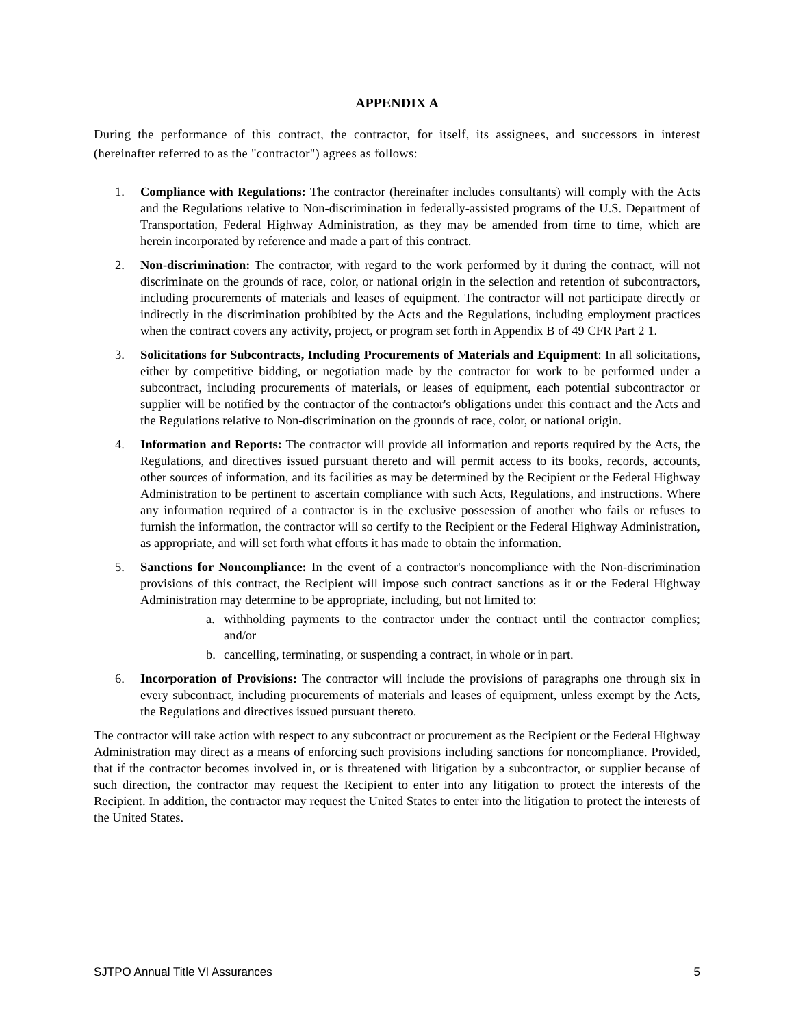APPENDIX A
During the performance of this contract, the contractor, for itself, its assignees, and successors in interest (hereinafter referred to as the "contractor") agrees as follows:
1. Compliance with Regulations: The contractor (hereinafter includes consultants) will comply with the Acts and the Regulations relative to Non-discrimination in federally-assisted programs of the U.S. Department of Transportation, Federal Highway Administration, as they may be amended from time to time, which are herein incorporated by reference and made a part of this contract.
2. Non-discrimination: The contractor, with regard to the work performed by it during the contract, will not discriminate on the grounds of race, color, or national origin in the selection and retention of subcontractors, including procurements of materials and leases of equipment. The contractor will not participate directly or indirectly in the discrimination prohibited by the Acts and the Regulations, including employment practices when the contract covers any activity, project, or program set forth in Appendix B of 49 CFR Part 2 1.
3. Solicitations for Subcontracts, Including Procurements of Materials and Equipment: In all solicitations, either by competitive bidding, or negotiation made by the contractor for work to be performed under a subcontract, including procurements of materials, or leases of equipment, each potential subcontractor or supplier will be notified by the contractor of the contractor's obligations under this contract and the Acts and the Regulations relative to Non-discrimination on the grounds of race, color, or national origin.
4. Information and Reports: The contractor will provide all information and reports required by the Acts, the Regulations, and directives issued pursuant thereto and will permit access to its books, records, accounts, other sources of information, and its facilities as may be determined by the Recipient or the Federal Highway Administration to be pertinent to ascertain compliance with such Acts, Regulations, and instructions. Where any information required of a contractor is in the exclusive possession of another who fails or refuses to furnish the information, the contractor will so certify to the Recipient or the Federal Highway Administration, as appropriate, and will set forth what efforts it has made to obtain the information.
5. Sanctions for Noncompliance: In the event of a contractor's noncompliance with the Non-discrimination provisions of this contract, the Recipient will impose such contract sanctions as it or the Federal Highway Administration may determine to be appropriate, including, but not limited to:
a. withholding payments to the contractor under the contract until the contractor complies; and/or
b. cancelling, terminating, or suspending a contract, in whole or in part.
6. Incorporation of Provisions: The contractor will include the provisions of paragraphs one through six in every subcontract, including procurements of materials and leases of equipment, unless exempt by the Acts, the Regulations and directives issued pursuant thereto.
The contractor will take action with respect to any subcontract or procurement as the Recipient or the Federal Highway Administration may direct as a means of enforcing such provisions including sanctions for noncompliance. Provided, that if the contractor becomes involved in, or is threatened with litigation by a subcontractor, or supplier because of such direction, the contractor may request the Recipient to enter into any litigation to protect the interests of the Recipient. In addition, the contractor may request the United States to enter into the litigation to protect the interests of the United States.
SJTPO Annual Title VI Assurances 5